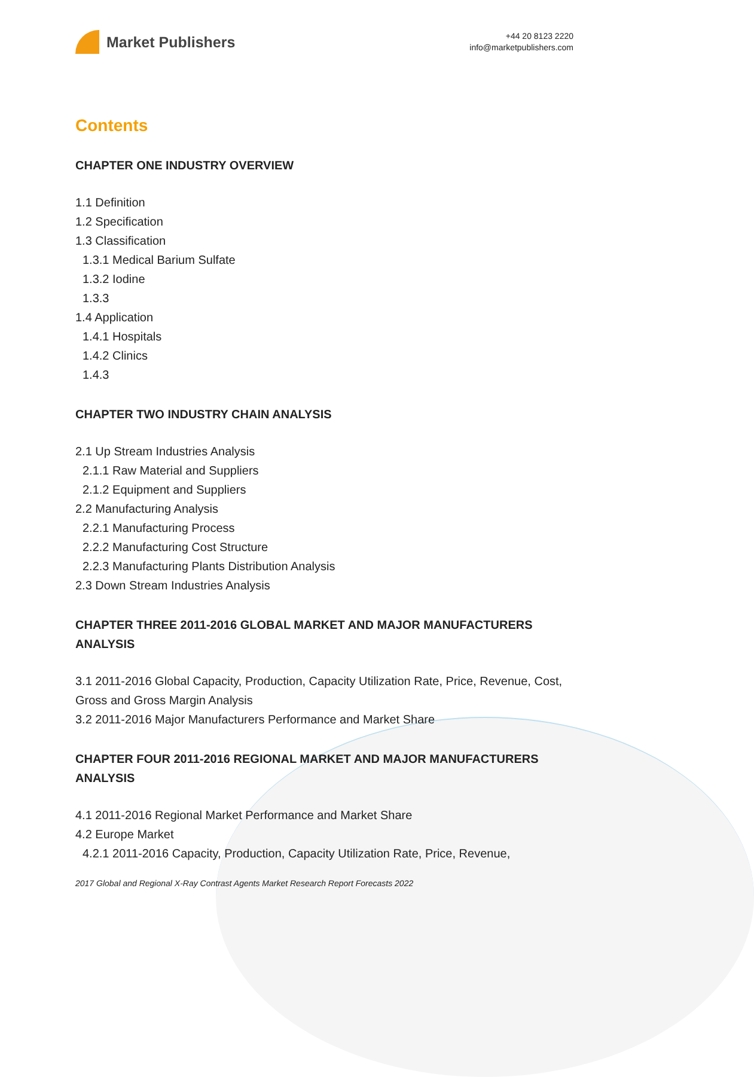Market Publishers
+44 20 8123 2220
info@marketpublishers.com
Contents
CHAPTER ONE INDUSTRY OVERVIEW
1.1 Definition
1.2 Specification
1.3 Classification
1.3.1 Medical Barium Sulfate
1.3.2 Iodine
1.3.3
1.4 Application
1.4.1 Hospitals
1.4.2 Clinics
1.4.3
CHAPTER TWO INDUSTRY CHAIN ANALYSIS
2.1 Up Stream Industries Analysis
2.1.1 Raw Material and Suppliers
2.1.2 Equipment and Suppliers
2.2 Manufacturing Analysis
2.2.1 Manufacturing Process
2.2.2 Manufacturing Cost Structure
2.2.3 Manufacturing Plants Distribution Analysis
2.3 Down Stream Industries Analysis
CHAPTER THREE 2011-2016 GLOBAL MARKET AND MAJOR MANUFACTURERS ANALYSIS
3.1 2011-2016 Global Capacity, Production, Capacity Utilization Rate, Price, Revenue, Cost, Gross and Gross Margin Analysis
3.2 2011-2016 Major Manufacturers Performance and Market Share
CHAPTER FOUR 2011-2016 REGIONAL MARKET AND MAJOR MANUFACTURERS ANALYSIS
4.1 2011-2016 Regional Market Performance and Market Share
4.2 Europe Market
4.2.1 2011-2016 Capacity, Production, Capacity Utilization Rate, Price, Revenue,
2017 Global and Regional X-Ray Contrast Agents Market Research Report Forecasts 2022